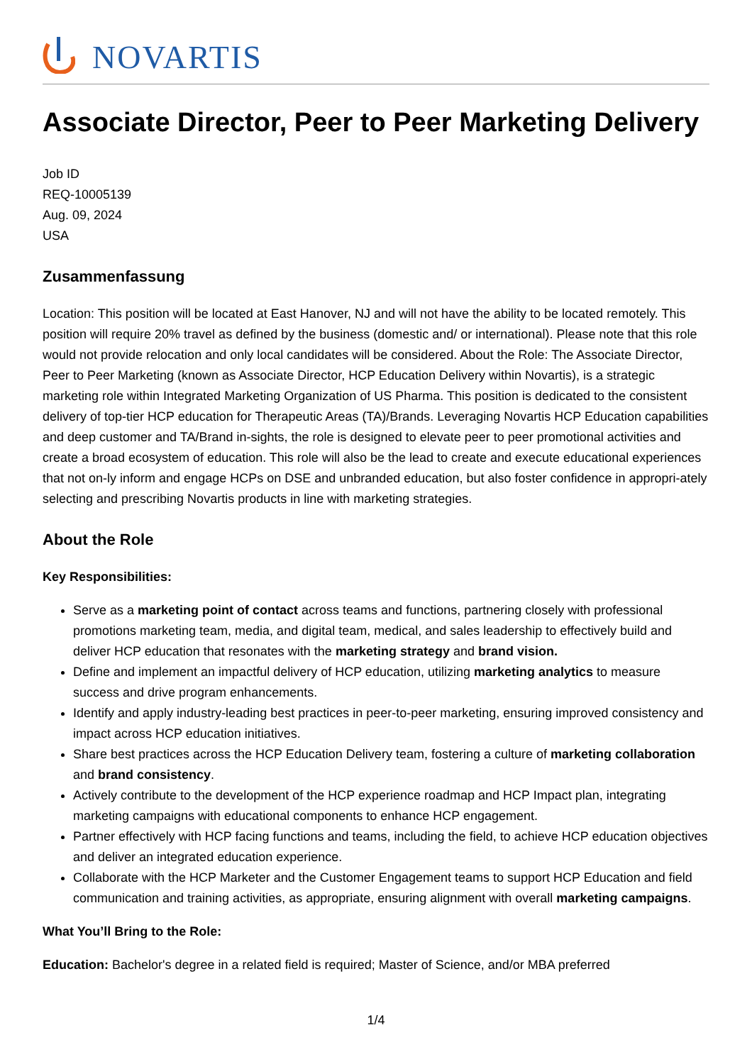NOVARTIS
Associate Director, Peer to Peer Marketing Delivery
Job ID
REQ-10005139
Aug. 09, 2024
USA
Zusammenfassung
Location: This position will be located at East Hanover, NJ and will not have the ability to be located remotely. This position will require 20% travel as defined by the business (domestic and/ or international). Please note that this role would not provide relocation and only local candidates will be considered. About the Role: The Associate Director, Peer to Peer Marketing (known as Associate Director, HCP Education Delivery within Novartis), is a strategic marketing role within Integrated Marketing Organization of US Pharma. This position is dedicated to the consistent delivery of top-tier HCP education for Therapeutic Areas (TA)/Brands. Leveraging Novartis HCP Education capabilities and deep customer and TA/Brand in-sights, the role is designed to elevate peer to peer promotional activities and create a broad ecosystem of education. This role will also be the lead to create and execute educational experiences that not on-ly inform and engage HCPs on DSE and unbranded education, but also foster confidence in appropri-ately selecting and prescribing Novartis products in line with marketing strategies.
About the Role
Key Responsibilities:
Serve as a marketing point of contact across teams and functions, partnering closely with professional promotions marketing team, media, and digital team, medical, and sales leadership to effectively build and deliver HCP education that resonates with the marketing strategy and brand vision.
Define and implement an impactful delivery of HCP education, utilizing marketing analytics to measure success and drive program enhancements.
Identify and apply industry-leading best practices in peer-to-peer marketing, ensuring improved consistency and impact across HCP education initiatives.
Share best practices across the HCP Education Delivery team, fostering a culture of marketing collaboration and brand consistency.
Actively contribute to the development of the HCP experience roadmap and HCP Impact plan, integrating marketing campaigns with educational components to enhance HCP engagement.
Partner effectively with HCP facing functions and teams, including the field, to achieve HCP education objectives and deliver an integrated education experience.
Collaborate with the HCP Marketer and the Customer Engagement teams to support HCP Education and field communication and training activities, as appropriate, ensuring alignment with overall marketing campaigns.
What You’ll Bring to the Role:
Education: Bachelor's degree in a related field is required; Master of Science, and/or MBA preferred
1/4